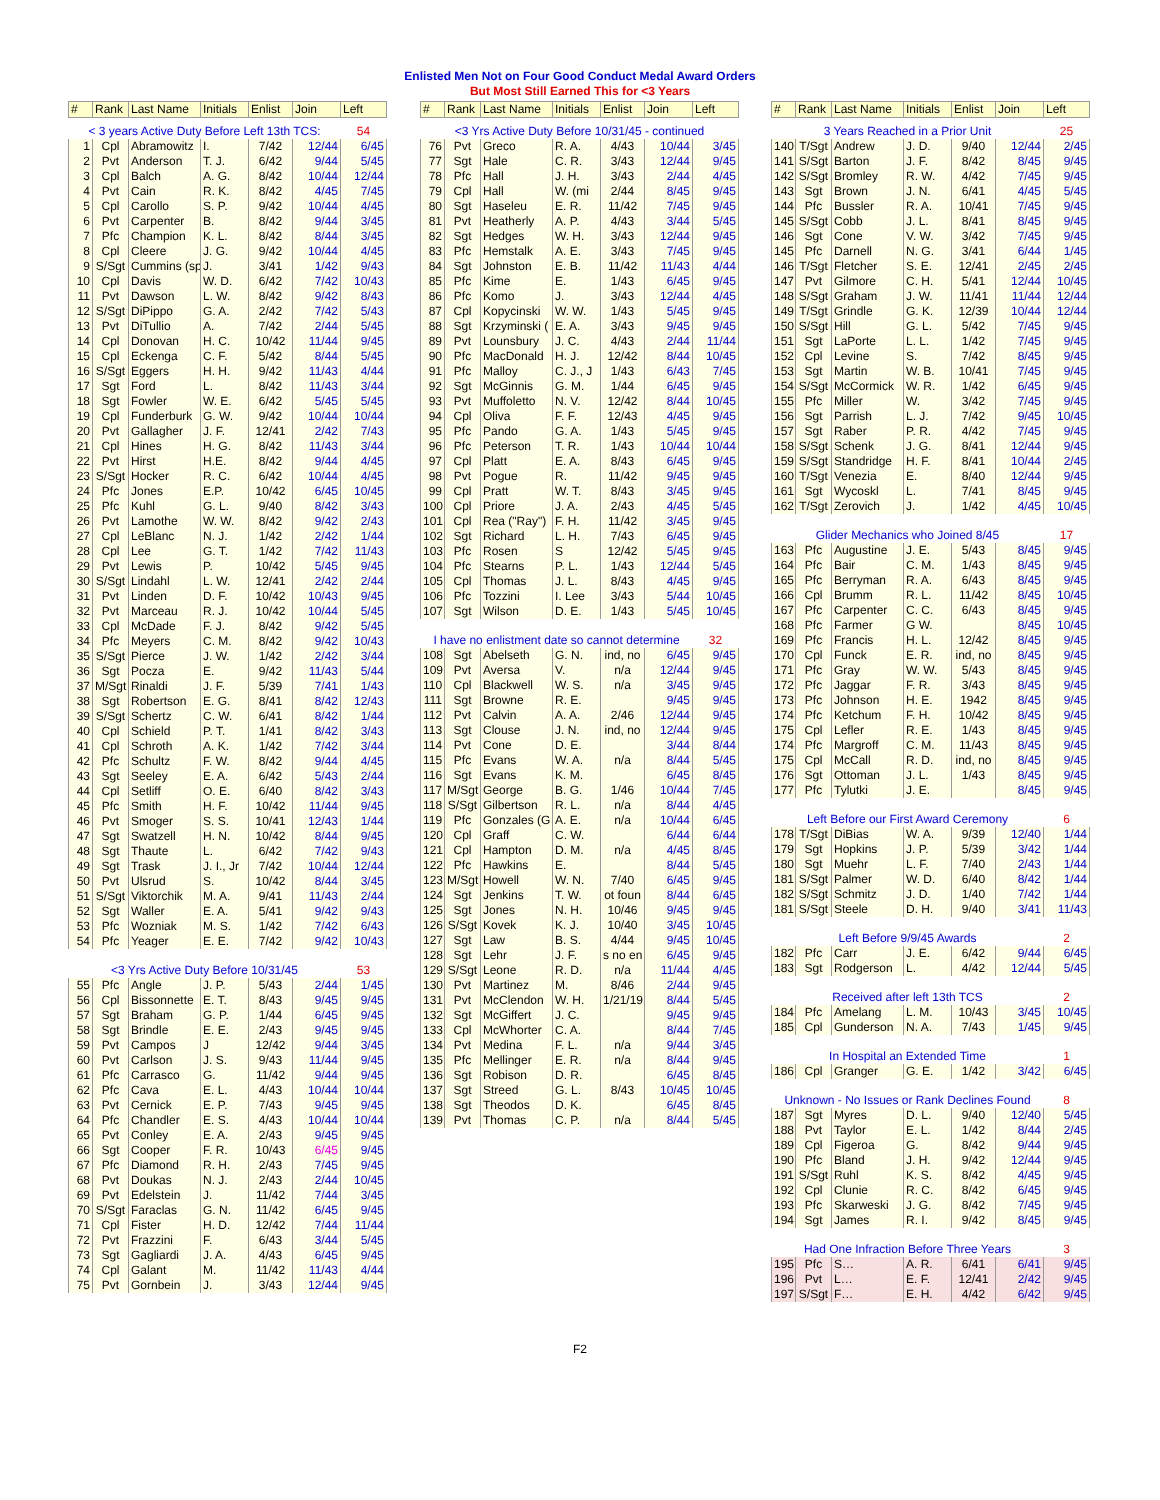Enlisted Men Not on Four Good Conduct Medal Award Orders
But Most Still Earned This for <3 Years
| # | Rank | Last Name | Initials | Enlist | Join | Left |
| --- | --- | --- | --- | --- | --- | --- |
| < 3 years Active Duty Before Left 13th TCS: | | | | | | 54 |
| 1 | Cpl | Abramowitz | I. | 7/42 | 12/44 | 6/45 |
| 2 | Pvt | Anderson | T. J. | 6/42 | 9/44 | 5/45 |
| 3 | Cpl | Balch | A. G. | 8/42 | 10/44 | 12/44 |
| 4 | Pvt | Cain | R. K. | 8/42 | 4/45 | 7/45 |
| 5 | Cpl | Carollo | S. P. | 9/42 | 10/44 | 4/45 |
| 6 | Pvt | Carpenter | B. | 8/42 | 9/44 | 3/45 |
| 7 | Pfc | Champion | K. L. | 8/42 | 8/44 | 3/45 |
| 8 | Cpl | Cleere | J. G. | 9/42 | 10/44 | 4/45 |
| 9 | S/Sgt | Cummins (sp | J. | 3/41 | 1/42 | 9/43 |
| 10 | Cpl | Davis | W. D. | 6/42 | 7/42 | 10/43 |
| 11 | Pvt | Dawson | L. W. | 8/42 | 9/42 | 8/43 |
| 12 | S/Sgt | DiPippo | G. A. | 2/42 | 7/42 | 5/43 |
| 13 | Pvt | DiTullio | A. | 7/42 | 2/44 | 5/45 |
| 14 | Cpl | Donovan | H. C. | 10/42 | 11/44 | 9/45 |
| 15 | Cpl | Eckenga | C. F. | 5/42 | 8/44 | 5/45 |
| 16 | S/Sgt | Eggers | H. H. | 9/42 | 11/43 | 4/44 |
| 17 | Sgt | Ford | L. | 8/42 | 11/43 | 3/44 |
| 18 | Sgt | Fowler | W. E. | 6/42 | 5/45 | 5/45 |
| 19 | Cpl | Funderburk | G. W. | 9/42 | 10/44 | 10/44 |
| 20 | Pvt | Gallagher | J. F. | 12/41 | 2/42 | 7/43 |
| 21 | Cpl | Hines | H. G. | 8/42 | 11/43 | 3/44 |
| 22 | Pvt | Hirst | H.E. | 8/42 | 9/44 | 4/45 |
| 23 | S/Sgt | Hocker | R. C. | 6/42 | 10/44 | 4/45 |
| 24 | Pfc | Jones | E.P. | 10/42 | 6/45 | 10/45 |
| 25 | Pfc | Kuhl | G. L. | 9/40 | 8/42 | 3/43 |
| 26 | Pvt | Lamothe | W. W. | 8/42 | 9/42 | 2/43 |
| 27 | Cpl | LeBlanc | N. J. | 1/42 | 2/42 | 1/44 |
| 28 | Cpl | Lee | G. T. | 1/42 | 7/42 | 11/43 |
| 29 | Pvt | Lewis | P. | 10/42 | 5/45 | 9/45 |
| 30 | S/Sgt | Lindahl | L. W. | 12/41 | 2/42 | 2/44 |
| 31 | Pvt | Linden | D. F. | 10/42 | 10/43 | 9/45 |
| 32 | Pvt | Marceau | R. J. | 10/42 | 10/44 | 5/45 |
| 33 | Cpl | McDade | F. J. | 8/42 | 9/42 | 5/45 |
| 34 | Pfc | Meyers | C. M. | 8/42 | 9/42 | 10/43 |
| 35 | S/Sgt | Pierce | J. W. | 1/42 | 2/42 | 3/44 |
| 36 | Sgt | Pocza | E. | 9/42 | 11/43 | 5/44 |
| 37 | M/Sgt | Rinaldi | J. F. | 5/39 | 7/41 | 1/43 |
| 38 | Sgt | Robertson | E. G. | 8/41 | 8/42 | 12/43 |
| 39 | S/Sgt | Schertz | C. W. | 6/41 | 8/42 | 1/44 |
| 40 | Cpl | Schield | P. T. | 1/41 | 8/42 | 3/43 |
| 41 | Cpl | Schroth | A. K. | 1/42 | 7/42 | 3/44 |
| 42 | Pfc | Schultz | F. W. | 8/42 | 9/44 | 4/45 |
| 43 | Sgt | Seeley | E. A. | 6/42 | 5/43 | 2/44 |
| 44 | Cpl | Setliff | O. E. | 6/40 | 8/42 | 3/43 |
| 45 | Pfc | Smith | H. F. | 10/42 | 11/44 | 9/45 |
| 46 | Pvt | Smoger | S. S. | 10/41 | 12/43 | 1/44 |
| 47 | Sgt | Swatzell | H. N. | 10/42 | 8/44 | 9/45 |
| 48 | Sgt | Thaute | L. | 6/42 | 7/42 | 9/43 |
| 49 | Sgt | Trask | J. I., Jr | 7/42 | 10/44 | 12/44 |
| 50 | Pvt | Ulsrud | S. | 10/42 | 8/44 | 3/45 |
| 51 | S/Sgt | Viktorchik | M. A. | 9/41 | 11/43 | 2/44 |
| 52 | Sgt | Waller | E. A. | 5/41 | 9/42 | 9/43 |
| 53 | Pfc | Wozniak | M. S. | 1/42 | 7/42 | 6/43 |
| 54 | Pfc | Yeager | E. E. | 7/42 | 9/42 | 10/43 |
| <3 Yrs Active Duty Before 10/31/45 | | | | | | 53 |
| 55 | Pfc | Angle | J. P. | 5/43 | 2/44 | 1/45 |
| 56 | Cpl | Bissonnette | E. T. | 8/43 | 9/45 | 9/45 |
| 57 | Sgt | Braham | G. P. | 1/44 | 6/45 | 9/45 |
| 58 | Sgt | Brindle | E. E. | 2/43 | 9/45 | 9/45 |
| 59 | Pvt | Campos | J | 12/42 | 9/44 | 3/45 |
| 60 | Pvt | Carlson | J. S. | 9/43 | 11/44 | 9/45 |
| 61 | Pfc | Carrasco | G. | 11/42 | 9/44 | 9/45 |
| 62 | Pfc | Cava | E. L. | 4/43 | 10/44 | 10/44 |
| 63 | Pvt | Cernick | E. P. | 7/43 | 9/45 | 9/45 |
| 64 | Pfc | Chandler | E. S. | 4/43 | 10/44 | 10/44 |
| 65 | Pvt | Conley | E. A. | 2/43 | 9/45 | 9/45 |
| 66 | Sgt | Cooper | F. R. | 10/43 | 6/45 | 9/45 |
| 67 | Pfc | Diamond | R. H. | 2/43 | 7/45 | 9/45 |
| 68 | Pvt | Doukas | N. J. | 2/43 | 2/44 | 10/45 |
| 69 | Pvt | Edelstein | J. | 11/42 | 7/44 | 3/45 |
| 70 | S/Sgt | Faraclas | G. N. | 11/42 | 6/45 | 9/45 |
| 71 | Cpl | Fister | H. D. | 12/42 | 7/44 | 11/44 |
| 72 | Pvt | Frazzini | F. | 6/43 | 3/44 | 5/45 |
| 73 | Sgt | Gagliardi | J. A. | 4/43 | 6/45 | 9/45 |
| 74 | Cpl | Galant | M. | 11/42 | 11/43 | 4/44 |
| 75 | Pvt | Gornbein | J. | 3/43 | 12/44 | 9/45 |
| # | Rank | Last Name | Initials | Enlist | Join | Left |
| --- | --- | --- | --- | --- | --- | --- |
| <3 Yrs Active Duty Before 10/31/45 - continued | | | | | | |
| 76 | Pvt | Greco | R. A. | 4/43 | 10/44 | 3/45 |
| 77 | Sgt | Hale | C. R. | 3/43 | 12/44 | 9/45 |
| 78 | Pfc | Hall | J. H. | 3/43 | 2/44 | 4/45 |
| 79 | Cpl | Hall | W. (mi | 2/44 | 8/45 | 9/45 |
| 80 | Sgt | Haseleu | E. R. | 11/42 | 7/45 | 9/45 |
| 81 | Pvt | Heatherly | A. P. | 4/43 | 3/44 | 5/45 |
| 82 | Sgt | Hedges | W. H. | 3/43 | 12/44 | 9/45 |
| 83 | Pfc | Hemstalk | A. E. | 3/43 | 7/45 | 9/45 |
| 84 | Sgt | Johnston | E. B. | 11/42 | 11/43 | 4/44 |
| 85 | Pfc | Kime | E. | 1/43 | 6/45 | 9/45 |
| 86 | Pfc | Komo | J. | 3/43 | 12/44 | 4/45 |
| 87 | Cpl | Kopycinski | W. W. | 1/43 | 5/45 | 9/45 |
| 88 | Sgt | Krzyminski ( | E. A. | 3/43 | 9/45 | 9/45 |
| 89 | Pvt | Lounsbury | J. C. | 4/43 | 2/44 | 11/44 |
| 90 | Pfc | MacDonald | H. J. | 12/42 | 8/44 | 10/45 |
| 91 | Pfc | Malloy | C. J., J | 1/43 | 6/43 | 7/45 |
| 92 | Sgt | McGinnis | G. M. | 1/44 | 6/45 | 9/45 |
| 93 | Pvt | Muffoletto | N. V. | 12/42 | 8/44 | 10/45 |
| 94 | Cpl | Oliva | F. F. | 12/43 | 4/45 | 9/45 |
| 95 | Pfc | Pando | G. A. | 1/43 | 5/45 | 9/45 |
| 96 | Pfc | Peterson | T. R. | 1/43 | 10/44 | 10/44 |
| 97 | Cpl | Platt | E. A. | 8/43 | 6/45 | 9/45 |
| 98 | Pvt | Pogue | R. | 11/42 | 9/45 | 9/45 |
| 99 | Cpl | Pratt | W. T. | 8/43 | 3/45 | 9/45 |
| 100 | Cpl | Priore | J. A. | 2/43 | 4/45 | 5/45 |
| 101 | Cpl | Rea ("Ray") | F. H. | 11/42 | 3/45 | 9/45 |
| 102 | Sgt | Richard | L. H. | 7/43 | 6/45 | 9/45 |
| 103 | Pfc | Rosen | S | 12/42 | 5/45 | 9/45 |
| 104 | Pfc | Stearns | P. L. | 1/43 | 12/44 | 5/45 |
| 105 | Cpl | Thomas | J. L. | 8/43 | 4/45 | 9/45 |
| 106 | Pfc | Tozzini | I. Lee | 3/43 | 5/44 | 10/45 |
| 107 | Sgt | Wilson | D. E. | 1/43 | 5/45 | 10/45 |
| I have no enlistment date so cannot determine | | | | | | 32 |
| 108 | Sgt | Abelseth | G. N. | ind, no | 6/45 | 9/45 |
| 109 | Pvt | Aversa | V. | n/a | 12/44 | 9/45 |
| 110 | Cpl | Blackwell | W. S. | n/a | 3/45 | 9/45 |
| 111 | Sgt | Browne | R. E. | | 9/45 | 9/45 |
| 112 | Pvt | Calvin | A. A. | 2/46 | 12/44 | 9/45 |
| 113 | Sgt | Clouse | J. N. | ind, no | 12/44 | 9/45 |
| 114 | Pvt | Cone | D. E. | | 3/44 | 8/44 |
| 115 | Pfc | Evans | W. A. | n/a | 8/44 | 5/45 |
| 116 | Sgt | Evans | K. M. | | 6/45 | 8/45 |
| 117 | M/Sgt | George | B. G. | 1/46 | 10/44 | 7/45 |
| 118 | S/Sgt | Gilbertson | R. L. | n/a | 8/44 | 4/45 |
| 119 | Pfc | Gonzales (G | A. E. | n/a | 10/44 | 6/45 |
| 120 | Cpl | Graff | C. W. | | 6/44 | 6/44 |
| 121 | Cpl | Hampton | D. M. | n/a | 4/45 | 8/45 |
| 122 | Pfc | Hawkins | E. | | 8/44 | 5/45 |
| 123 | M/Sgt | Howell | W. N. | 7/40 | 6/45 | 9/45 |
| 124 | Sgt | Jenkins | T. W. | ot foun | 8/44 | 6/45 |
| 125 | Sgt | Jones | N. H. | 10/46 | 9/45 | 9/45 |
| 126 | S/Sgt | Kovek | K. J. | 10/40 | 3/45 | 10/45 |
| 127 | Sgt | Law | B. S. | 4/44 | 9/45 | 10/45 |
| 128 | Sgt | Lehr | J. F. | s no en | 6/45 | 9/45 |
| 129 | S/Sgt | Leone | R. D. | n/a | 11/44 | 4/45 |
| 130 | Pvt | Martinez | M. | 8/46 | 2/44 | 9/45 |
| 131 | Pvt | McClendon | W. H. | 1/21/19 | 8/44 | 5/45 |
| 132 | Sgt | McGiffert | J. C. | | 9/45 | 9/45 |
| 133 | Cpl | McWhorter | C. A. | | 8/44 | 7/45 |
| 134 | Pvt | Medina | F. L. | n/a | 9/44 | 3/45 |
| 135 | Pfc | Mellinger | E. R. | n/a | 8/44 | 9/45 |
| 136 | Sgt | Robison | D. R. | | 6/45 | 8/45 |
| 137 | Sgt | Streed | G. L. | 8/43 | 10/45 | 10/45 |
| 138 | Sgt | Theodos | D. K. | | 6/45 | 8/45 |
| 139 | Pvt | Thomas | C. P. | n/a | 8/44 | 5/45 |
| # | Rank | Last Name | Initials | Enlist | Join | Left |
| --- | --- | --- | --- | --- | --- | --- |
| 3 Years Reached in a Prior Unit | | | | | | 25 |
| 140 | T/Sgt | Andrew | J. D. | 9/40 | 12/44 | 2/45 |
| 141 | S/Sgt | Barton | J. F. | 8/42 | 8/45 | 9/45 |
| 142 | S/Sgt | Bromley | R. W. | 4/42 | 7/45 | 9/45 |
| 143 | Sgt | Brown | J. N. | 6/41 | 4/45 | 5/45 |
| 144 | Pfc | Bussler | R. A. | 10/41 | 7/45 | 9/45 |
| 145 | S/Sgt | Cobb | J. L. | 8/41 | 8/45 | 9/45 |
| 146 | Sgt | Cone | V. W. | 3/42 | 7/45 | 9/45 |
| 145 | Pfc | Darnell | N. G. | 3/41 | 6/44 | 1/45 |
| 146 | T/Sgt | Fletcher | S. E. | 12/41 | 2/45 | 2/45 |
| 147 | Pvt | Gilmore | C. H. | 5/41 | 12/44 | 10/45 |
| 148 | S/Sgt | Graham | J. W. | 11/41 | 11/44 | 12/44 |
| 149 | T/Sgt | Grindle | G. K. | 12/39 | 10/44 | 12/44 |
| 150 | S/Sgt | Hill | G. L. | 5/42 | 7/45 | 9/45 |
| 151 | Sgt | LaPorte | L. L. | 1/42 | 7/45 | 9/45 |
| 152 | Cpl | Levine | S. | 7/42 | 8/45 | 9/45 |
| 153 | Sgt | Martin | W. B. | 10/41 | 7/45 | 9/45 |
| 154 | S/Sgt | McCormick | W. R. | 1/42 | 6/45 | 9/45 |
| 155 | Pfc | Miller | W. | 3/42 | 7/45 | 9/45 |
| 156 | Sgt | Parrish | L. J. | 7/42 | 9/45 | 10/45 |
| 157 | Sgt | Raber | P. R. | 4/42 | 7/45 | 9/45 |
| 158 | S/Sgt | Schenk | J. G. | 8/41 | 12/44 | 9/45 |
| 159 | S/Sgt | Standridge | H. F. | 8/41 | 10/44 | 2/45 |
| 160 | T/Sgt | Venezia | E. | 8/40 | 12/44 | 9/45 |
| 161 | Sgt | Wycoskl | L. | 7/41 | 8/45 | 9/45 |
| 162 | T/Sgt | Zerovich | J. | 1/42 | 4/45 | 10/45 |
| Glider Mechanics who Joined 8/45 | | | | | | 17 |
| 163 | Pfc | Augustine | J. E. | 5/43 | 8/45 | 9/45 |
| 164 | Pfc | Bair | C. M. | 1/43 | 8/45 | 9/45 |
| 165 | Pfc | Berryman | R. A. | 6/43 | 8/45 | 9/45 |
| 166 | Cpl | Brumm | R. L. | 11/42 | 8/45 | 10/45 |
| 167 | Pfc | Carpenter | C. C. | 6/43 | 8/45 | 9/45 |
| 168 | Pfc | Farmer | G W. | | 8/45 | 10/45 |
| 169 | Pfc | Francis | H. L. | 12/42 | 8/45 | 9/45 |
| 170 | Cpl | Funck | E. R. | ind, no | 8/45 | 9/45 |
| 171 | Pfc | Gray | W. W. | 5/43 | 8/45 | 9/45 |
| 172 | Pfc | Jaggar | F. R. | 3/43 | 8/45 | 9/45 |
| 173 | Pfc | Johnson | H. E. | 1942 | 8/45 | 9/45 |
| 174 | Pfc | Ketchum | F. H. | 10/42 | 8/45 | 9/45 |
| 175 | Cpl | Lefler | R. E. | 1/43 | 8/45 | 9/45 |
| 174 | Pfc | Margroff | C. M. | 11/43 | 8/45 | 9/45 |
| 175 | Cpl | McCall | R. D. | ind, no | 8/45 | 9/45 |
| 176 | Sgt | Ottoman | J. L. | 1/43 | 8/45 | 9/45 |
| 177 | Pfc | Tylutki | J. E. | | 8/45 | 9/45 |
| Left Before our First Award Ceremony | | | | | | 6 |
| 178 | T/Sgt | DiBias | W. A. | 9/39 | 12/40 | 1/44 |
| 179 | Sgt | Hopkins | J. P. | 5/39 | 3/42 | 1/44 |
| 180 | Sgt | Muehr | L. F. | 7/40 | 2/43 | 1/44 |
| 181 | S/Sgt | Palmer | W. D. | 6/40 | 8/42 | 1/44 |
| 182 | S/Sgt | Schmitz | J. D. | 1/40 | 7/42 | 1/44 |
| 181 | S/Sgt | Steele | D. H. | 9/40 | 3/41 | 11/43 |
| Left Before 9/9/45 Awards | | | | | | 2 |
| 182 | Pfc | Carr | J. E. | 6/42 | 9/44 | 6/45 |
| 183 | Sgt | Rodgerson | L. | 4/42 | 12/44 | 5/45 |
| Received after left 13th TCS | | | | | | 2 |
| 184 | Pfc | Amelang | L. M. | 10/43 | 3/45 | 10/45 |
| 185 | Cpl | Gunderson | N. A. | 7/43 | 1/45 | 9/45 |
| In Hospital an Extended Time | | | | | | 1 |
| 186 | Cpl | Granger | G. E. | 1/42 | 3/42 | 6/45 |
| Unknown - No Issues or Rank Declines Found | | | | | | 8 |
| 187 | Sgt | Myres | D. L. | 9/40 | 12/40 | 5/45 |
| 188 | Pvt | Taylor | E. L. | 1/42 | 8/44 | 2/45 |
| 189 | Cpl | Figeroa | G. | 8/42 | 9/44 | 9/45 |
| 190 | Pfc | Bland | J. H. | 9/42 | 12/44 | 9/45 |
| 191 | S/Sgt | Ruhl | K. S. | 8/42 | 4/45 | 9/45 |
| 192 | Cpl | Clunie | R. C. | 8/42 | 6/45 | 9/45 |
| 193 | Pfc | Skarweski | J. G. | 8/42 | 7/45 | 9/45 |
| 194 | Sgt | James | R. I. | 9/42 | 8/45 | 9/45 |
| Had One Infraction Before Three Years | | | | | | 3 |
| 195 | Pfc | S… | A. R. | 6/41 | 6/41 | 9/45 |
| 196 | Pvt | L… | E. F. | 12/41 | 2/42 | 9/45 |
| 197 | S/Sgt | F… | E. H. | 4/42 | 6/42 | 9/45 |
F2